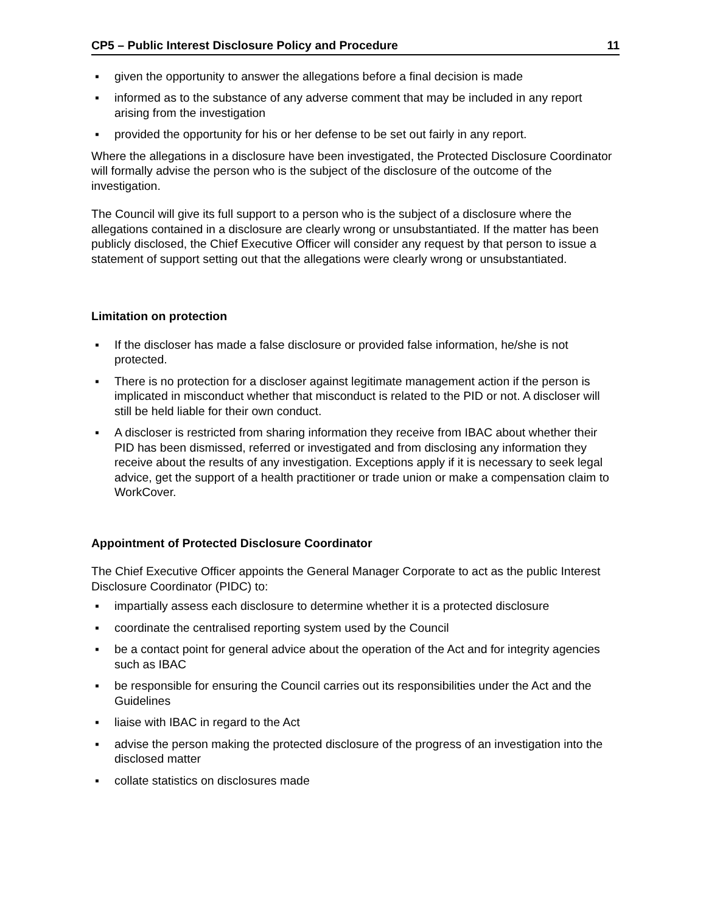CP5 – Public Interest Disclosure Policy and Procedure 11
▪ given the opportunity to answer the allegations before a final decision is made
▪ informed as to the substance of any adverse comment that may be included in any report arising from the investigation
▪ provided the opportunity for his or her defense to be set out fairly in any report.
Where the allegations in a disclosure have been investigated, the Protected Disclosure Coordinator will formally advise the person who is the subject of the disclosure of the outcome of the investigation.
The Council will give its full support to a person who is the subject of a disclosure where the allegations contained in a disclosure are clearly wrong or unsubstantiated. If the matter has been publicly disclosed, the Chief Executive Officer will consider any request by that person to issue a statement of support setting out that the allegations were clearly wrong or unsubstantiated.
Limitation on protection
▪ If the discloser has made a false disclosure or provided false information, he/she is not protected.
▪ There is no protection for a discloser against legitimate management action if the person is implicated in misconduct whether that misconduct is related to the PID or not. A discloser will still be held liable for their own conduct.
▪ A discloser is restricted from sharing information they receive from IBAC about whether their PID has been dismissed, referred or investigated and from disclosing any information they receive about the results of any investigation. Exceptions apply if it is necessary to seek legal advice, get the support of a health practitioner or trade union or make a compensation claim to WorkCover.
Appointment of Protected Disclosure Coordinator
The Chief Executive Officer appoints the General Manager Corporate to act as the public Interest Disclosure Coordinator (PIDC) to:
▪ impartially assess each disclosure to determine whether it is a protected disclosure
▪ coordinate the centralised reporting system used by the Council
▪ be a contact point for general advice about the operation of the Act and for integrity agencies such as IBAC
▪ be responsible for ensuring the Council carries out its responsibilities under the Act and the Guidelines
▪ liaise with IBAC in regard to the Act
▪ advise the person making the protected disclosure of the progress of an investigation into the disclosed matter
▪ collate statistics on disclosures made